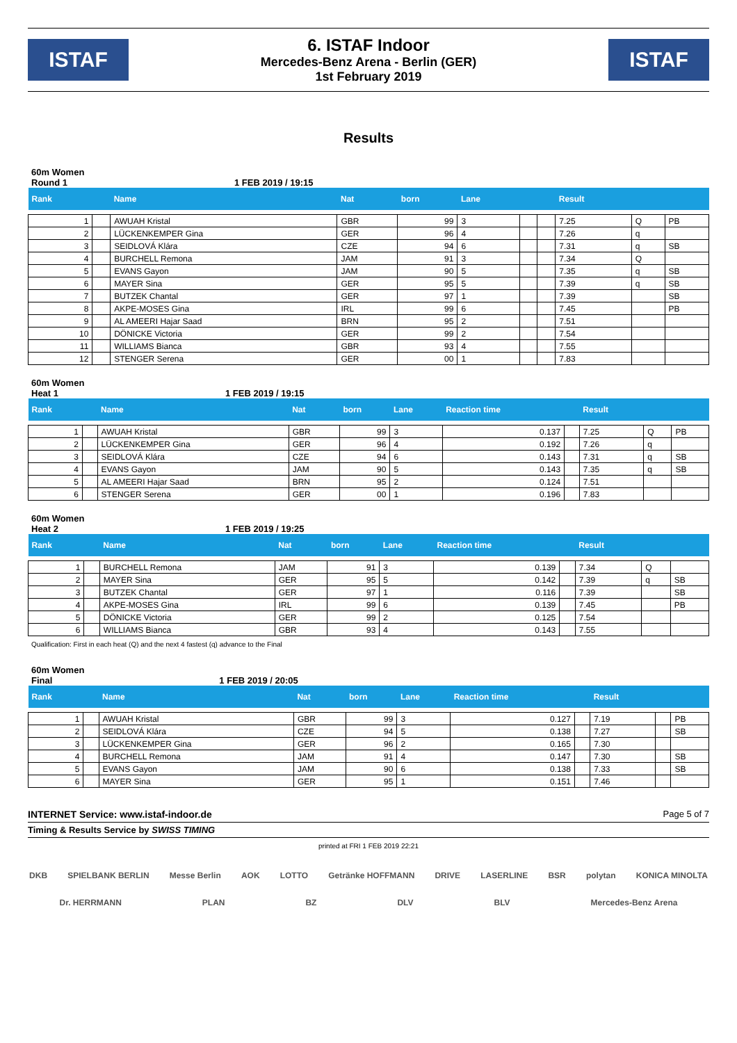ISTAF
6. ISTAF Indoor
Mercedes-Benz Arena - Berlin (GER)
1st February 2019
ISTAF
Results
60m Women
Round 1 1 FEB 2019 / 19:15
| Rank | | Name | Nat | born | Lane | | | Result | | |
| --- | --- | --- | --- | --- | --- | --- | --- | --- | --- | --- |
| 1 | | AWUAH Kristal | GBR | 99 | 3 | | | 7.25 | Q | PB |
| 2 | | LÜCKENKEMPER Gina | GER | 96 | 4 | | | 7.26 | q | |
| 3 | | SEIDLOVÁ Klára | CZE | 94 | 6 | | | 7.31 | q | SB |
| 4 | | BURCHELL Remona | JAM | 91 | 3 | | | 7.34 | Q | |
| 5 | | EVANS Gayon | JAM | 90 | 5 | | | 7.35 | q | SB |
| 6 | | MAYER Sina | GER | 95 | 5 | | | 7.39 | q | SB |
| 7 | | BUTZEK Chantal | GER | 97 | 1 | | | 7.39 | | SB |
| 8 | | AKPE-MOSES Gina | IRL | 99 | 6 | | | 7.45 | | PB |
| 9 | | AL AMEERI Hajar Saad | BRN | 95 | 2 | | | 7.51 | | |
| 10 | | DÖNICKE Victoria | GER | 99 | 2 | | | 7.54 | | |
| 11 | | WILLIAMS Bianca | GBR | 93 | 4 | | | 7.55 | | |
| 12 | | STENGER Serena | GER | 00 | 1 | | | 7.83 | | |
60m Women
Heat 1 1 FEB 2019 / 19:15
| Rank | | Name | Nat | born | Lane | Reaction time | | Result | | |
| --- | --- | --- | --- | --- | --- | --- | --- | --- | --- | --- |
| 1 | | AWUAH Kristal | GBR | 99 | 3 | 0.137 | | 7.25 | Q | PB |
| 2 | | LÜCKENKEMPER Gina | GER | 96 | 4 | 0.192 | | 7.26 | q | |
| 3 | | SEIDLOVÁ Klára | CZE | 94 | 6 | 0.143 | | 7.31 | q | SB |
| 4 | | EVANS Gayon | JAM | 90 | 5 | 0.143 | | 7.35 | q | SB |
| 5 | | AL AMEERI Hajar Saad | BRN | 95 | 2 | 0.124 | | 7.51 | | |
| 6 | | STENGER Serena | GER | 00 | 1 | 0.196 | | 7.83 | | |
60m Women
Heat 2 1 FEB 2019 / 19:25
| Rank | | Name | Nat | born | Lane | Reaction time | | Result | | |
| --- | --- | --- | --- | --- | --- | --- | --- | --- | --- | --- |
| 1 | | BURCHELL Remona | JAM | 91 | 3 | 0.139 | | 7.34 | Q | |
| 2 | | MAYER Sina | GER | 95 | 5 | 0.142 | | 7.39 | q | SB |
| 3 | | BUTZEK Chantal | GER | 97 | 1 | 0.116 | | 7.39 | | SB |
| 4 | | AKPE-MOSES Gina | IRL | 99 | 6 | 0.139 | | 7.45 | | PB |
| 5 | | DÖNICKE Victoria | GER | 99 | 2 | 0.125 | | 7.54 | | |
| 6 | | WILLIAMS Bianca | GBR | 93 | 4 | 0.143 | | 7.55 | | |
Qualification: First in each heat (Q) and the next 4 fastest (q) advance to the Final
60m Women
Final 1 FEB 2019 / 20:05
| Rank | | Name | Nat | born | Lane | Reaction time | | Result | | |
| --- | --- | --- | --- | --- | --- | --- | --- | --- | --- | --- |
| 1 | | AWUAH Kristal | GBR | 99 | 3 | 0.127 | | 7.19 | | PB |
| 2 | | SEIDLOVÁ Klára | CZE | 94 | 5 | 0.138 | | 7.27 | | SB |
| 3 | | LÜCKENKEMPER Gina | GER | 96 | 2 | 0.165 | | 7.30 | | |
| 4 | | BURCHELL Remona | JAM | 91 | 4 | 0.147 | | 7.30 | | SB |
| 5 | | EVANS Gayon | JAM | 90 | 6 | 0.138 | | 7.33 | | SB |
| 6 | | MAYER Sina | GER | 95 | 1 | 0.151 | | 7.46 | | |
INTERNET Service: www.istaf-indoor.de Page 5 of 7
Timing & Results Service by SWISS TIMING
printed at FRI 1 FEB 2019 22:21
DKB SPIELBANK BERLIN Messe Berlin AOK LOTTO Getränke HOFFMANN DRIVE LASERLINE BSR polytan KONICA MINOLTA Dr. HERRMANN PLAN BZ DLV BLV Mercedes-Benz Arena